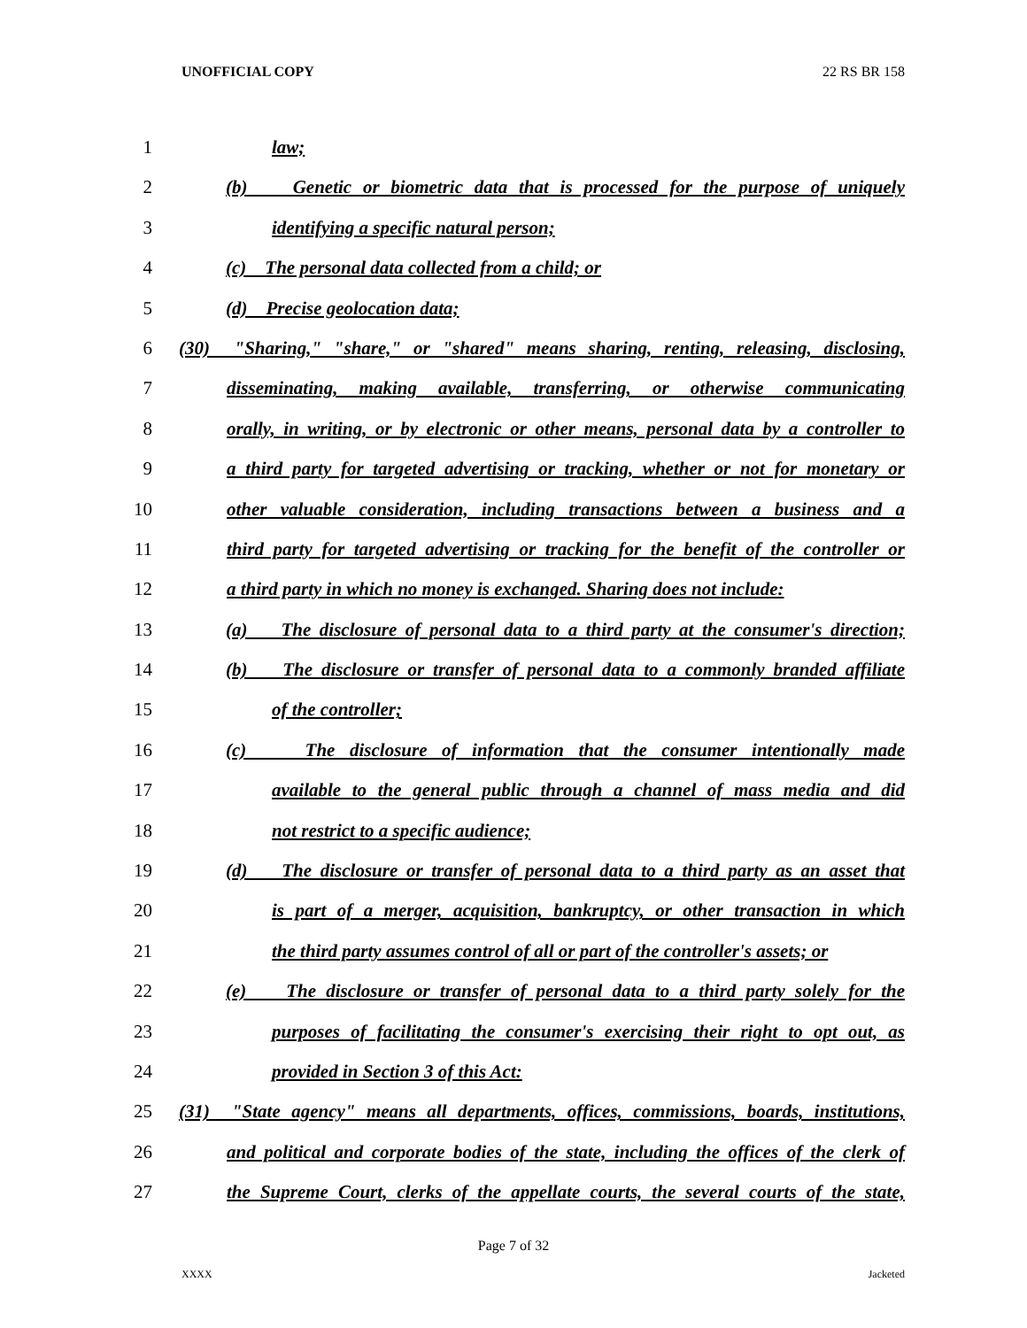UNOFFICIAL COPY 22 RS BR 158
1 law;
2 (b) Genetic or biometric data that is processed for the purpose of uniquely
3 identifying a specific natural person;
4 (c) The personal data collected from a child; or
5 (d) Precise geolocation data;
6 (30) "Sharing," "share," or "shared" means sharing, renting, releasing, disclosing,
7 disseminating, making available, transferring, or otherwise communicating
8 orally, in writing, or by electronic or other means, personal data by a controller to
9 a third party for targeted advertising or tracking, whether or not for monetary or
10 other valuable consideration, including transactions between a business and a
11 third party for targeted advertising or tracking for the benefit of the controller or
12 a third party in which no money is exchanged. Sharing does not include:
13 (a) The disclosure of personal data to a third party at the consumer's direction;
14 (b) The disclosure or transfer of personal data to a commonly branded affiliate
15 of the controller;
16 (c) The disclosure of information that the consumer intentionally made
17 available to the general public through a channel of mass media and did
18 not restrict to a specific audience;
19 (d) The disclosure or transfer of personal data to a third party as an asset that
20 is part of a merger, acquisition, bankruptcy, or other transaction in which
21 the third party assumes control of all or part of the controller's assets; or
22 (e) The disclosure or transfer of personal data to a third party solely for the
23 purposes of facilitating the consumer's exercising their right to opt out, as
24 provided in Section 3 of this Act:
25 (31) "State agency" means all departments, offices, commissions, boards, institutions,
26 and political and corporate bodies of the state, including the offices of the clerk of
27 the Supreme Court, clerks of the appellate courts, the several courts of the state,
Page 7 of 32
XXXX Jacketed